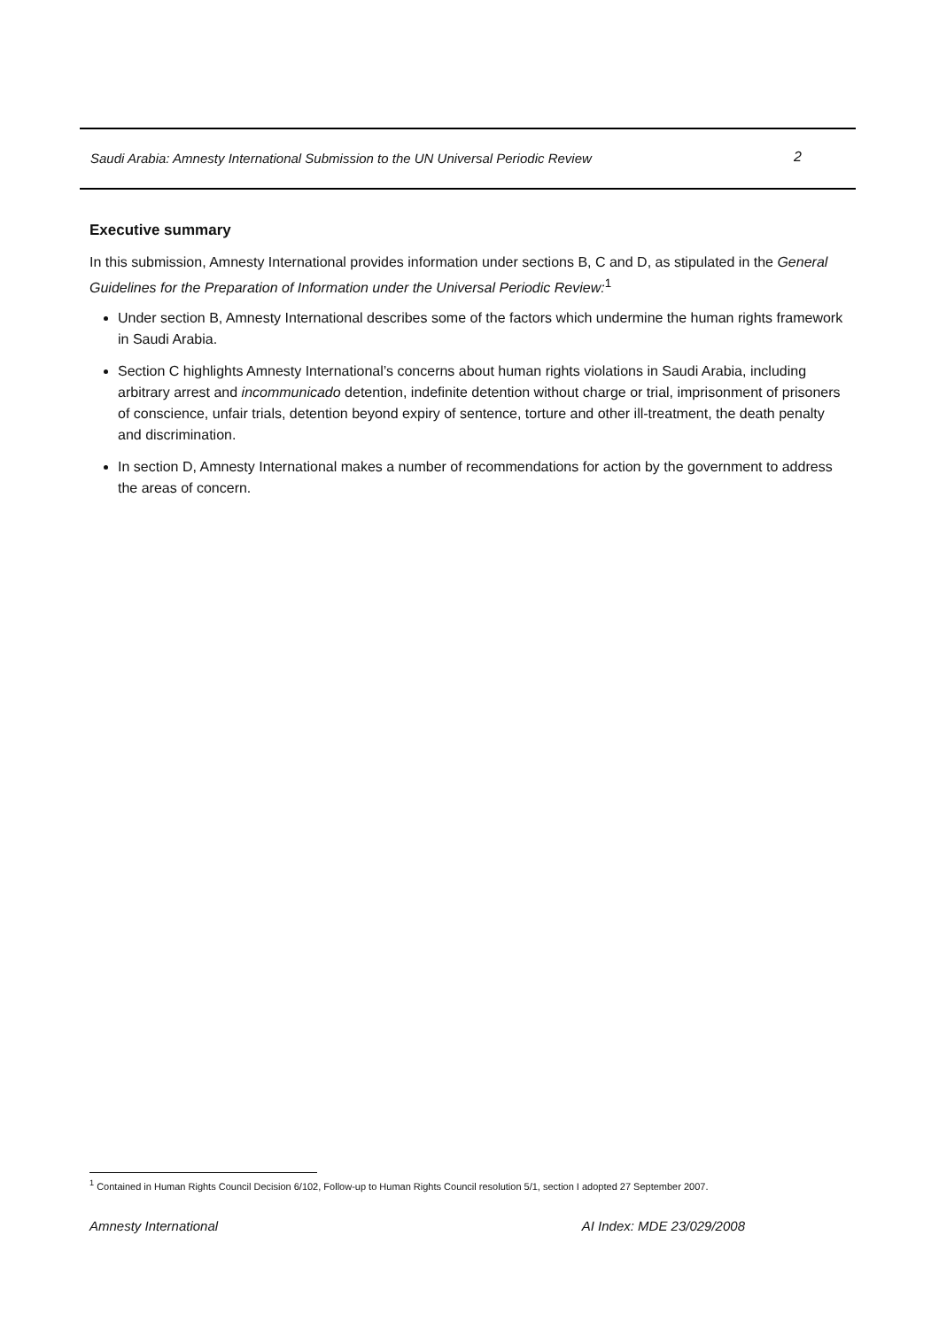Saudi Arabia: Amnesty International Submission to the UN Universal Periodic Review 2
Executive summary
In this submission, Amnesty International provides information under sections B, C and D, as stipulated in the General Guidelines for the Preparation of Information under the Universal Periodic Review:<sup>1</sup>
Under section B, Amnesty International describes some of the factors which undermine the human rights framework in Saudi Arabia.
Section C highlights Amnesty International’s concerns about human rights violations in Saudi Arabia, including arbitrary arrest and incommunicado detention, indefinite detention without charge or trial, imprisonment of prisoners of conscience, unfair trials, detention beyond expiry of sentence, torture and other ill-treatment, the death penalty and discrimination.
In section D, Amnesty International makes a number of recommendations for action by the government to address the areas of concern.
<sup>1</sup> Contained in Human Rights Council Decision 6/102, Follow-up to Human Rights Council resolution 5/1, section I adopted 27 September 2007.
Amnesty International AI Index: MDE 23/029/2008